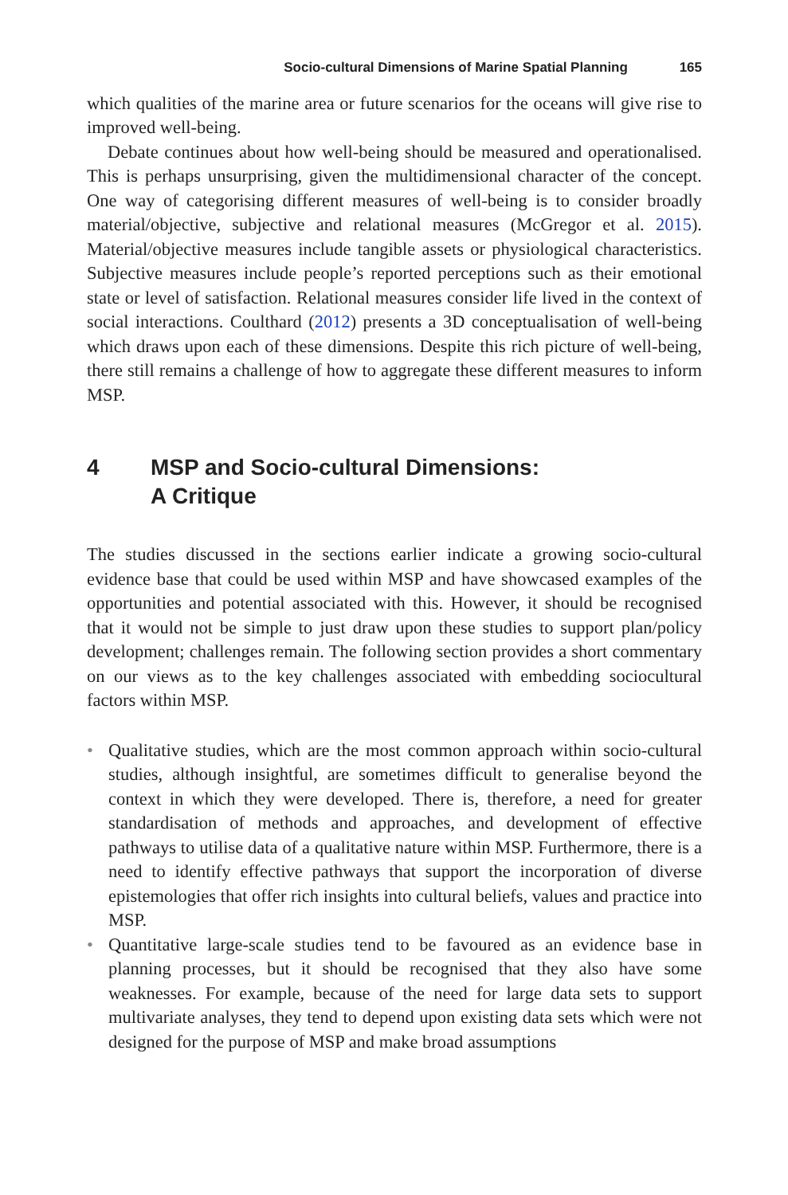Socio-cultural Dimensions of Marine Spatial Planning 165
which qualities of the marine area or future scenarios for the oceans will give rise to improved well-being.
Debate continues about how well-being should be measured and operationalised. This is perhaps unsurprising, given the multidimensional character of the concept. One way of categorising different measures of well-being is to consider broadly material/objective, subjective and relational measures (McGregor et al. 2015). Material/objective measures include tangible assets or physiological characteristics. Subjective measures include people’s reported perceptions such as their emotional state or level of satisfaction. Relational measures consider life lived in the context of social interactions. Coulthard (2012) presents a 3D conceptualisation of well-being which draws upon each of these dimensions. Despite this rich picture of well-being, there still remains a challenge of how to aggregate these different measures to inform MSP.
4 MSP and Socio-cultural Dimensions:
A Critique
The studies discussed in the sections earlier indicate a growing socio-cultural evidence base that could be used within MSP and have showcased examples of the opportunities and potential associated with this. However, it should be recognised that it would not be simple to just draw upon these studies to support plan/policy development; challenges remain. The following section provides a short commentary on our views as to the key challenges associated with embedding sociocultural factors within MSP.
• Qualitative studies, which are the most common approach within socio-cultural studies, although insightful, are sometimes difficult to generalise beyond the context in which they were developed. There is, therefore, a need for greater standardisation of methods and approaches, and development of effective pathways to utilise data of a qualitative nature within MSP. Furthermore, there is a need to identify effective pathways that support the incorporation of diverse epistemologies that offer rich insights into cultural beliefs, values and practice into MSP.
• Quantitative large-scale studies tend to be favoured as an evidence base in planning processes, but it should be recognised that they also have some weaknesses. For example, because of the need for large data sets to support multivariate analyses, they tend to depend upon existing data sets which were not designed for the purpose of MSP and make broad assumptions